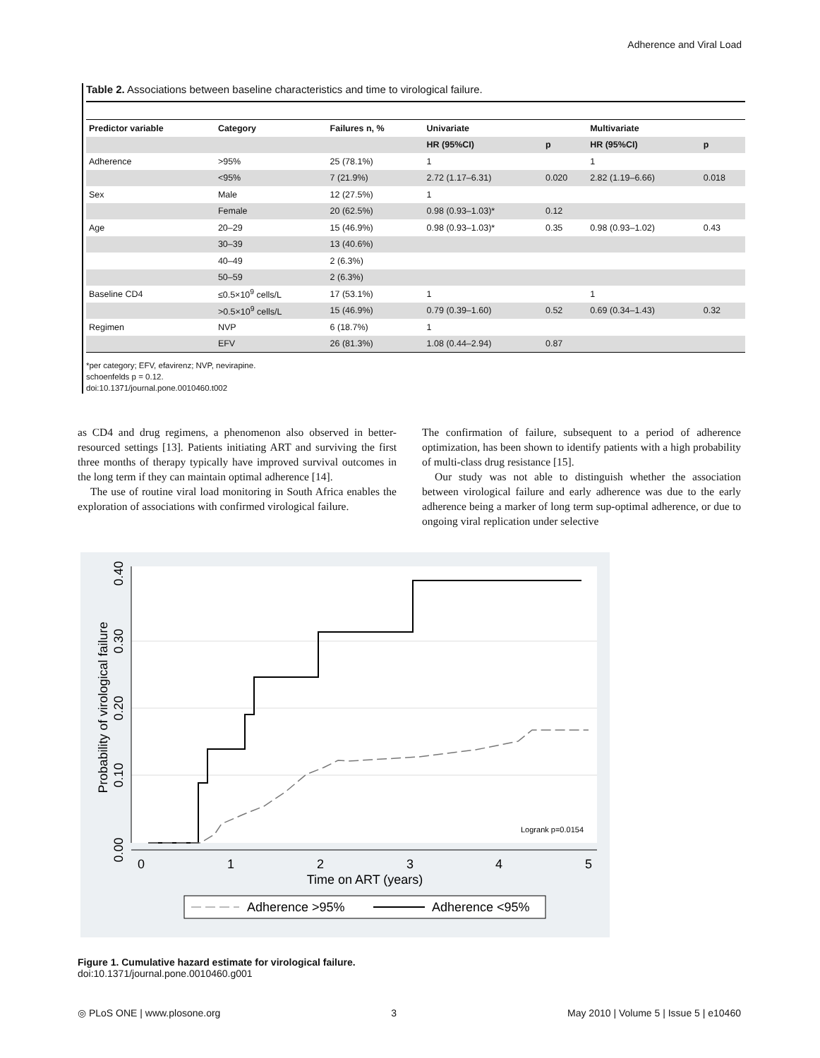Adherence and Viral Load
Table 2. Associations between baseline characteristics and time to virological failure.
| Predictor variable | Category | Failures n, % | Univariate | | Multivariate | |
| --- | --- | --- | --- | --- | --- | --- |
| | | | HR (95%CI) | p | HR (95%CI) | p |
| Adherence | >95% | 25 (78.1%) | 1 | | 1 | |
| | <95% | 7 (21.9%) | 2.72 (1.17–6.31) | 0.020 | 2.82 (1.19–6.66) | 0.018 |
| Sex | Male | 12 (27.5%) | 1 | | | |
| | Female | 20 (62.5%) | 0.98 (0.93–1.03)* | 0.12 | | |
| Age | 20–29 | 15 (46.9%) | 0.98 (0.93–1.03)* | 0.35 | 0.98 (0.93–1.02) | 0.43 |
| | 30–39 | 13 (40.6%) | | | | |
| | 40–49 | 2 (6.3%) | | | | |
| | 50–59 | 2 (6.3%) | | | | |
| Baseline CD4 | ≤0.5×10<sup>9</sup> cells/L | 17 (53.1%) | 1 | | 1 | |
| | >0.5×10<sup>9</sup> cells/L | 15 (46.9%) | 0.79 (0.39–1.60) | 0.52 | 0.69 (0.34–1.43) | 0.32 |
| Regimen | NVP | 6 (18.7%) | 1 | | | |
| | EFV | 26 (81.3%) | 1.08 (0.44–2.94) | 0.87 | | |
*per category; EFV, efavirenz; NVP, nevirapine.
schoenfelds p = 0.12.
doi:10.1371/journal.pone.0010460.t002
as CD4 and drug regimens, a phenomenon also observed in better-resourced settings [13]. Patients initiating ART and surviving the first three months of therapy typically have improved survival outcomes in the long term if they can maintain optimal adherence [14].
The use of routine viral load monitoring in South Africa enables the exploration of associations with confirmed virological failure.
The confirmation of failure, subsequent to a period of adherence optimization, has been shown to identify patients with a high probability of multi-class drug resistance [15].
Our study was not able to distinguish whether the association between virological failure and early adherence was due to the early adherence being a marker of long term sup-optimal adherence, or due to ongoing viral replication under selective
0
1
2
3
4
5
0.00
0.10
0.20
0.30
0.40
Probability of virological failure
Time on ART (years)
Logrank p=0.0154
Adherence >95%
Adherence <95%
Figure 1. Cumulative hazard estimate for virological failure.
doi:10.1371/journal.pone.0010460.g001
◎ PLoS ONE | www.plosone.org 3 May 2010 | Volume 5 | Issue 5 | e10460